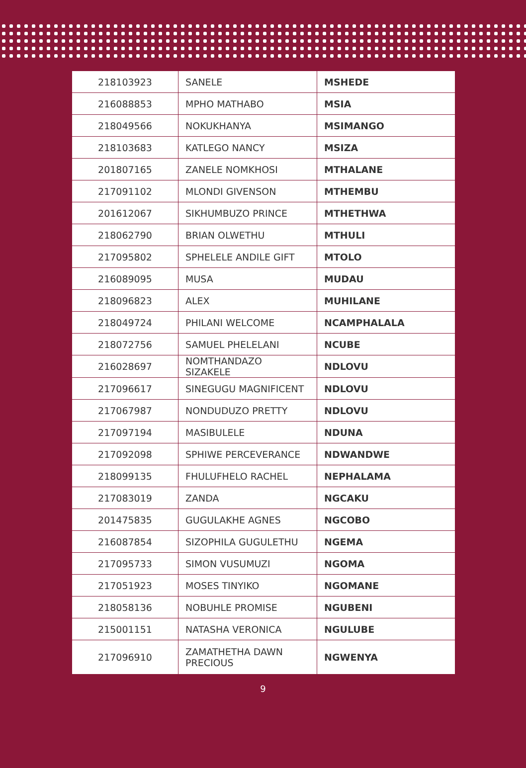| 218103923 | SANELE | MSHEDE |
| 216088853 | MPHO MATHABO | MSIA |
| 218049566 | NOKUKHANYA | MSIMANGO |
| 218103683 | KATLEGO NANCY | MSIZA |
| 201807165 | ZANELE NOMKHOSI | MTHALANE |
| 217091102 | MLONDI GIVENSON | MTHEMBU |
| 201612067 | SIKHUMBUZO PRINCE | MTHETHWA |
| 218062790 | BRIAN OLWETHU | MTHULI |
| 217095802 | SPHELELE ANDILE GIFT | MTOLO |
| 216089095 | MUSA | MUDAU |
| 218096823 | ALEX | MUHILANE |
| 218049724 | PHILANI WELCOME | NCAMPHALALA |
| 218072756 | SAMUEL PHELELANI | NCUBE |
| 216028697 | NOMTHANDAZO SIZAKELE | NDLOVU |
| 217096617 | SINEGUGU MAGNIFICENT | NDLOVU |
| 217067987 | NONDUDUZO PRETTY | NDLOVU |
| 217097194 | MASIBULELE | NDUNA |
| 217092098 | SPHIWE PERCEVERANCE | NDWANDWE |
| 218099135 | FHULUFHELO RACHEL | NEPHALAMA |
| 217083019 | ZANDA | NGCAKU |
| 201475835 | GUGULAKHE AGNES | NGCOBO |
| 216087854 | SIZOPHILA GUGULETHU | NGEMA |
| 217095733 | SIMON VUSUMUZI | NGOMA |
| 217051923 | MOSES TINYIKO | NGOMANE |
| 218058136 | NOBUHLE PROMISE | NGUBENI |
| 215001151 | NATASHA VERONICA | NGULUBE |
| 217096910 | ZAMATHETHA DAWN PRECIOUS | NGWENYA |
9